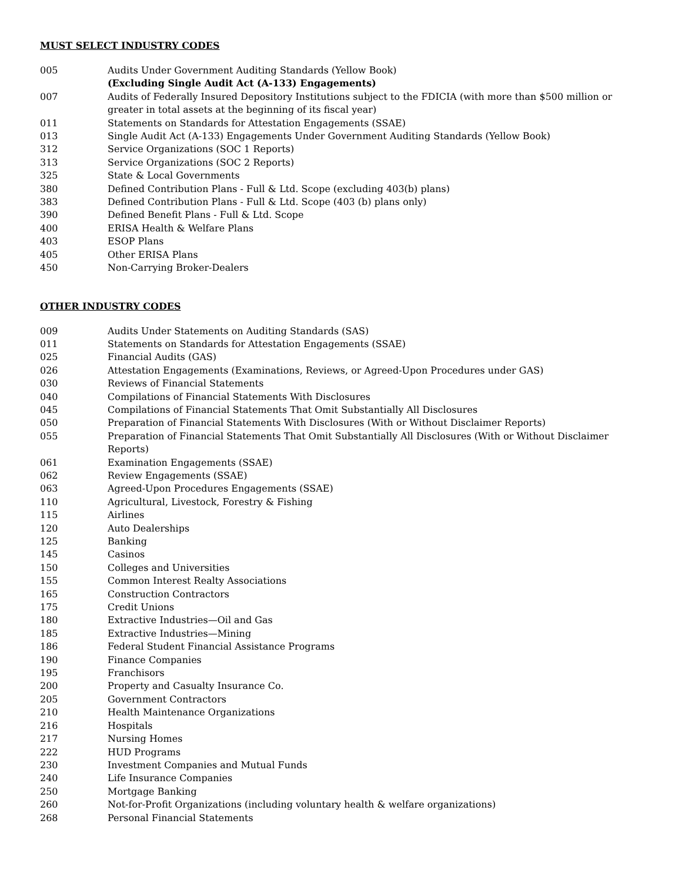MUST SELECT INDUSTRY CODES
005 Audits Under Government Auditing Standards (Yellow Book)
(Excluding Single Audit Act (A-133) Engagements)
007 Audits of Federally Insured Depository Institutions subject to the FDICIA (with more than $500 million or greater in total assets at the beginning of its fiscal year)
011 Statements on Standards for Attestation Engagements (SSAE)
013 Single Audit Act (A-133) Engagements Under Government Auditing Standards (Yellow Book)
312 Service Organizations (SOC 1 Reports)
313 Service Organizations (SOC 2 Reports)
325 State & Local Governments
380 Defined Contribution Plans - Full & Ltd. Scope (excluding 403(b) plans)
383 Defined Contribution Plans - Full & Ltd. Scope (403 (b) plans only)
390 Defined Benefit Plans - Full & Ltd. Scope
400 ERISA Health & Welfare Plans
403 ESOP Plans
405 Other ERISA Plans
450 Non-Carrying Broker-Dealers
OTHER INDUSTRY CODES
009 Audits Under Statements on Auditing Standards (SAS)
011 Statements on Standards for Attestation Engagements (SSAE)
025 Financial Audits (GAS)
026 Attestation Engagements (Examinations, Reviews, or Agreed-Upon Procedures under GAS)
030 Reviews of Financial Statements
040 Compilations of Financial Statements With Disclosures
045 Compilations of Financial Statements That Omit Substantially All Disclosures
050 Preparation of Financial Statements With Disclosures (With or Without Disclaimer Reports)
055 Preparation of Financial Statements That Omit Substantially All Disclosures (With or Without Disclaimer Reports)
061 Examination Engagements (SSAE)
062 Review Engagements (SSAE)
063 Agreed-Upon Procedures Engagements (SSAE)
110 Agricultural, Livestock, Forestry & Fishing
115 Airlines
120 Auto Dealerships
125 Banking
145 Casinos
150 Colleges and Universities
155 Common Interest Realty Associations
165 Construction Contractors
175 Credit Unions
180 Extractive Industries—Oil and Gas
185 Extractive Industries—Mining
186 Federal Student Financial Assistance Programs
190 Finance Companies
195 Franchisors
200 Property and Casualty Insurance Co.
205 Government Contractors
210 Health Maintenance Organizations
216 Hospitals
217 Nursing Homes
222 HUD Programs
230 Investment Companies and Mutual Funds
240 Life Insurance Companies
250 Mortgage Banking
260 Not-for-Profit Organizations (including voluntary health & welfare organizations)
268 Personal Financial Statements